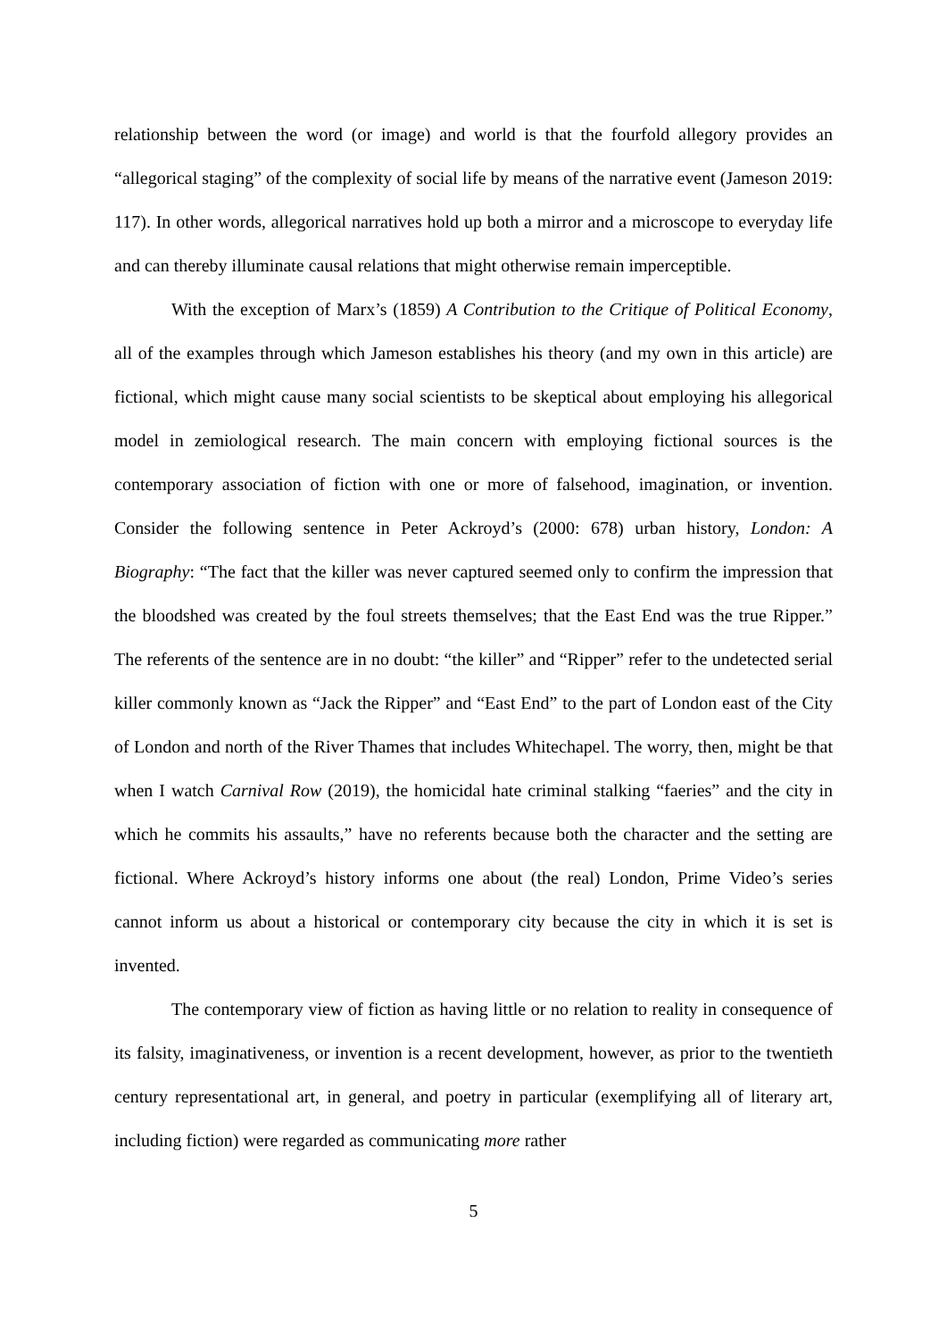relationship between the word (or image) and world is that the fourfold allegory provides an “allegorical staging” of the complexity of social life by means of the narrative event (Jameson 2019: 117). In other words, allegorical narratives hold up both a mirror and a microscope to everyday life and can thereby illuminate causal relations that might otherwise remain imperceptible.
With the exception of Marx’s (1859) A Contribution to the Critique of Political Economy, all of the examples through which Jameson establishes his theory (and my own in this article) are fictional, which might cause many social scientists to be skeptical about employing his allegorical model in zemiological research. The main concern with employing fictional sources is the contemporary association of fiction with one or more of falsehood, imagination, or invention. Consider the following sentence in Peter Ackroyd’s (2000: 678) urban history, London: A Biography: “The fact that the killer was never captured seemed only to confirm the impression that the bloodshed was created by the foul streets themselves; that the East End was the true Ripper.” The referents of the sentence are in no doubt: “the killer” and “Ripper” refer to the undetected serial killer commonly known as “Jack the Ripper” and “East End” to the part of London east of the City of London and north of the River Thames that includes Whitechapel. The worry, then, might be that when I watch Carnival Row (2019), the homicidal hate criminal stalking “faeries” and the city in which he commits his assaults,” have no referents because both the character and the setting are fictional. Where Ackroyd’s history informs one about (the real) London, Prime Video’s series cannot inform us about a historical or contemporary city because the city in which it is set is invented.
The contemporary view of fiction as having little or no relation to reality in consequence of its falsity, imaginativeness, or invention is a recent development, however, as prior to the twentieth century representational art, in general, and poetry in particular (exemplifying all of literary art, including fiction) were regarded as communicating more rather
5